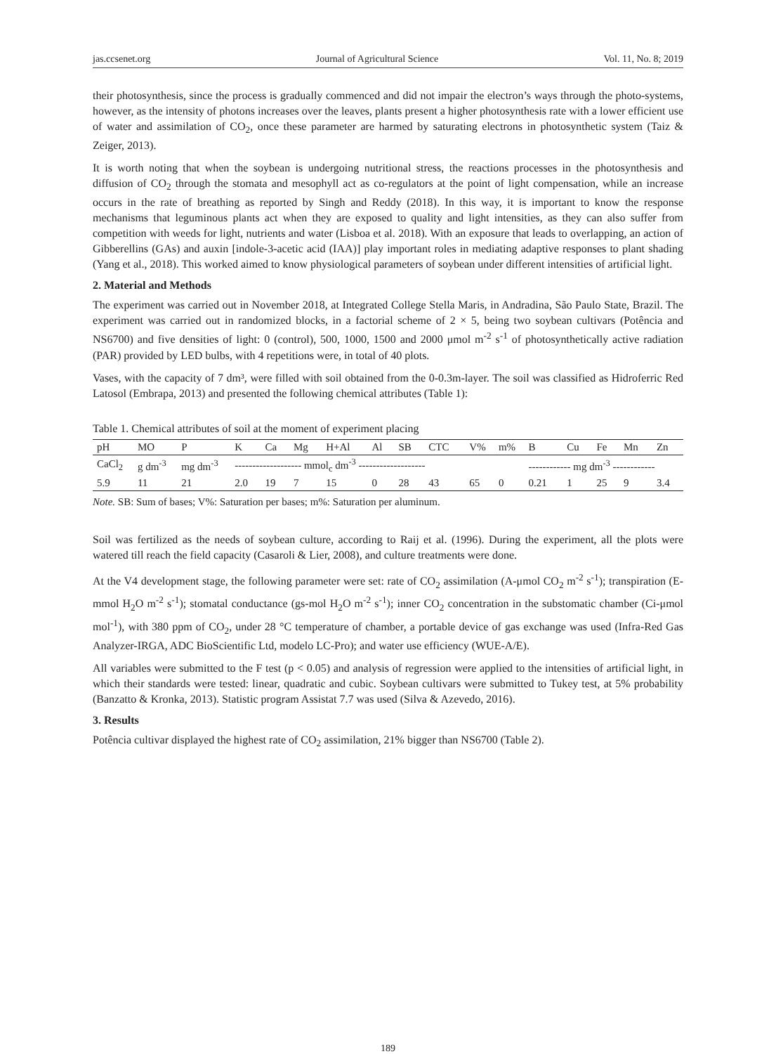jas.ccsenet.org Journal of Agricultural Science Vol. 11, No. 8; 2019
their photosynthesis, since the process is gradually commenced and did not impair the electron’s ways through the photo-systems, however, as the intensity of photons increases over the leaves, plants present a higher photosynthesis rate with a lower efficient use of water and assimilation of CO<sub>2</sub>, once these parameter are harmed by saturating electrons in photosynthetic system (Taiz & Zeiger, 2013).
It is worth noting that when the soybean is undergoing nutritional stress, the reactions processes in the photosynthesis and diffusion of CO<sub>2</sub> through the stomata and mesophyll act as co-regulators at the point of light compensation, while an increase occurs in the rate of breathing as reported by Singh and Reddy (2018). In this way, it is important to know the response mechanisms that leguminous plants act when they are exposed to quality and light intensities, as they can also suffer from competition with weeds for light, nutrients and water (Lisboa et al. 2018). With an exposure that leads to overlapping, an action of Gibberellins (GAs) and auxin [indole-3-acetic acid (IAA)] play important roles in mediating adaptive responses to plant shading (Yang et al., 2018). This worked aimed to know physiological parameters of soybean under different intensities of artificial light.
2. Material and Methods
The experiment was carried out in November 2018, at Integrated College Stella Maris, in Andradina, São Paulo State, Brazil. The experiment was carried out in randomized blocks, in a factorial scheme of 2 × 5, being two soybean cultivars (Potência and NS6700) and five densities of light: 0 (control), 500, 1000, 1500 and 2000 μmol m<sup>-2</sup> s<sup>-1</sup> of photosynthetically active radiation (PAR) provided by LED bulbs, with 4 repetitions were, in total of 40 plots.
Vases, with the capacity of 7 dm³, were filled with soil obtained from the 0-0.3m-layer. The soil was classified as Hidroferric Red Latosol (Embrapa, 2013) and presented the following chemical attributes (Table 1):
Table 1. Chemical attributes of soil at the moment of experiment placing
| pH | MO | P | K | Ca | Mg | H+Al | Al | SB | CTC | V% | m% | B | Cu | Fe | Mn | Zn |
| --- | --- | --- | --- | --- | --- | --- | --- | --- | --- | --- | --- | --- | --- | --- | --- | --- |
| CaCl<sub>2</sub> | g dm<sup>-3</sup> | mg dm<sup>-3</sup> | ------------------- mmol<sub>c</sub> dm<sup>-3</sup> ------------------- | | | | | | | | | ------------ mg dm<sup>-3</sup> ------------ | | | | |
| 5.9 | 11 | 21 | 2.0 | 19 | 7 | 15 | 0 | 28 | 43 | 65 | 0 | 0.21 | 1 | 25 | 9 | 3.4 |
Note. SB: Sum of bases; V%: Saturation per bases; m%: Saturation per aluminum.
Soil was fertilized as the needs of soybean culture, according to Raij et al. (1996). During the experiment, all the plots were watered till reach the field capacity (Casaroli & Lier, 2008), and culture treatments were done.
At the V4 development stage, the following parameter were set: rate of CO<sub>2</sub> assimilation (A-μmol CO<sub>2</sub> m<sup>-2</sup> s<sup>-1</sup>); transpiration (E-mmol H<sub>2</sub>O m<sup>-2</sup> s<sup>-1</sup>); stomatal conductance (gs-mol H<sub>2</sub>O m<sup>-2</sup> s<sup>-1</sup>); inner CO<sub>2</sub> concentration in the substomatic chamber (Ci-μmol mol<sup>-1</sup>), with 380 ppm of CO<sub>2</sub>, under 28 °C temperature of chamber, a portable device of gas exchange was used (Infra-Red Gas Analyzer-IRGA, ADC BioScientific Ltd, modelo LC-Pro); and water use efficiency (WUE-A/E).
All variables were submitted to the F test (p < 0.05) and analysis of regression were applied to the intensities of artificial light, in which their standards were tested: linear, quadratic and cubic. Soybean cultivars were submitted to Tukey test, at 5% probability (Banzatto & Kronka, 2013). Statistic program Assistat 7.7 was used (Silva & Azevedo, 2016).
3. Results
Potência cultivar displayed the highest rate of CO<sub>2</sub> assimilation, 21% bigger than NS6700 (Table 2).
189